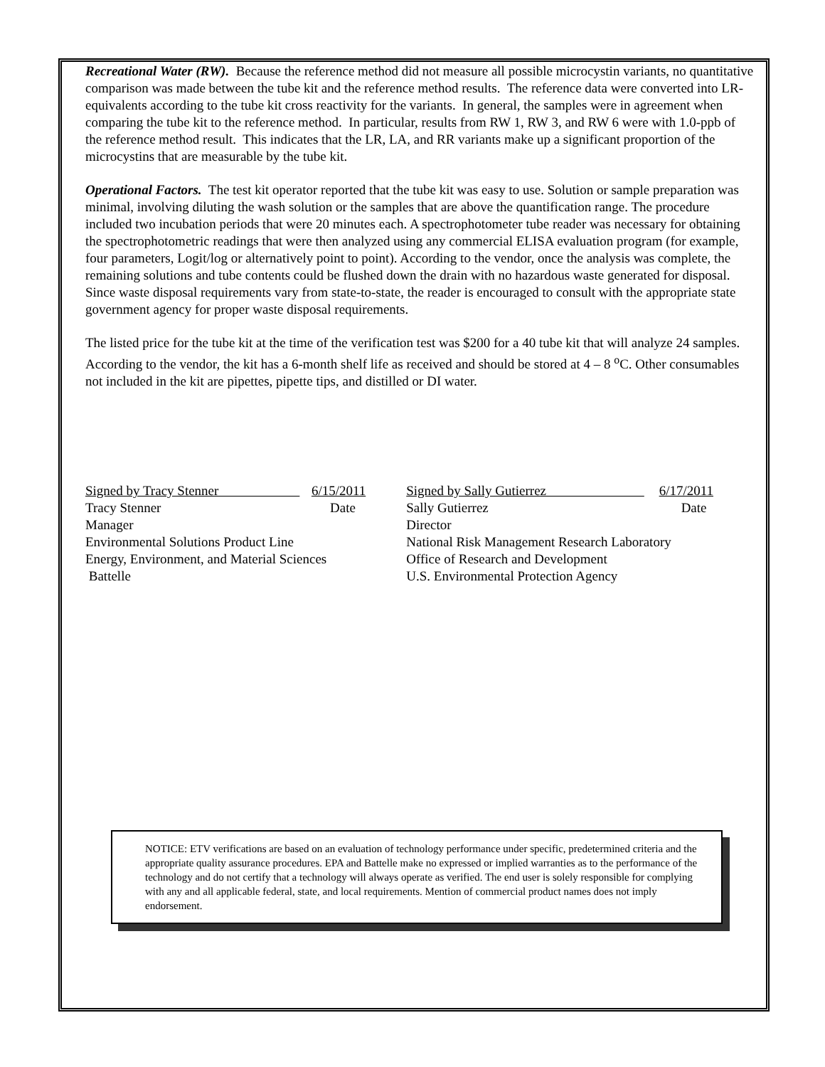Recreational Water (RW). Because the reference method did not measure all possible microcystin variants, no quantitative comparison was made between the tube kit and the reference method results. The reference data were converted into LR-equivalents according to the tube kit cross reactivity for the variants. In general, the samples were in agreement when comparing the tube kit to the reference method. In particular, results from RW 1, RW 3, and RW 6 were with 1.0-ppb of the reference method result. This indicates that the LR, LA, and RR variants make up a significant proportion of the microcystins that are measurable by the tube kit.
Operational Factors. The test kit operator reported that the tube kit was easy to use. Solution or sample preparation was minimal, involving diluting the wash solution or the samples that are above the quantification range. The procedure included two incubation periods that were 20 minutes each. A spectrophotometer tube reader was necessary for obtaining the spectrophotometric readings that were then analyzed using any commercial ELISA evaluation program (for example, four parameters, Logit/log or alternatively point to point). According to the vendor, once the analysis was complete, the remaining solutions and tube contents could be flushed down the drain with no hazardous waste generated for disposal. Since waste disposal requirements vary from state-to-state, the reader is encouraged to consult with the appropriate state government agency for proper waste disposal requirements.
The listed price for the tube kit at the time of the verification test was $200 for a 40 tube kit that will analyze 24 samples. According to the vendor, the kit has a 6-month shelf life as received and should be stored at 4 – 8 <sup>o</sup>C. Other consumables not included in the kit are pipettes, pipette tips, and distilled or DI water.
Signed by Tracy Stenner 6/15/2011
Tracy Stenner Date
Manager
Environmental Solutions Product Line
Energy, Environment, and Material Sciences
Battelle
Signed by Sally Gutierrez 6/17/2011
Sally Gutierrez Date
Director
National Risk Management Research Laboratory
Office of Research and Development
U.S. Environmental Protection Agency
NOTICE: ETV verifications are based on an evaluation of technology performance under specific, predetermined criteria and the appropriate quality assurance procedures. EPA and Battelle make no expressed or implied warranties as to the performance of the technology and do not certify that a technology will always operate as verified. The end user is solely responsible for complying with any and all applicable federal, state, and local requirements. Mention of commercial product names does not imply endorsement.